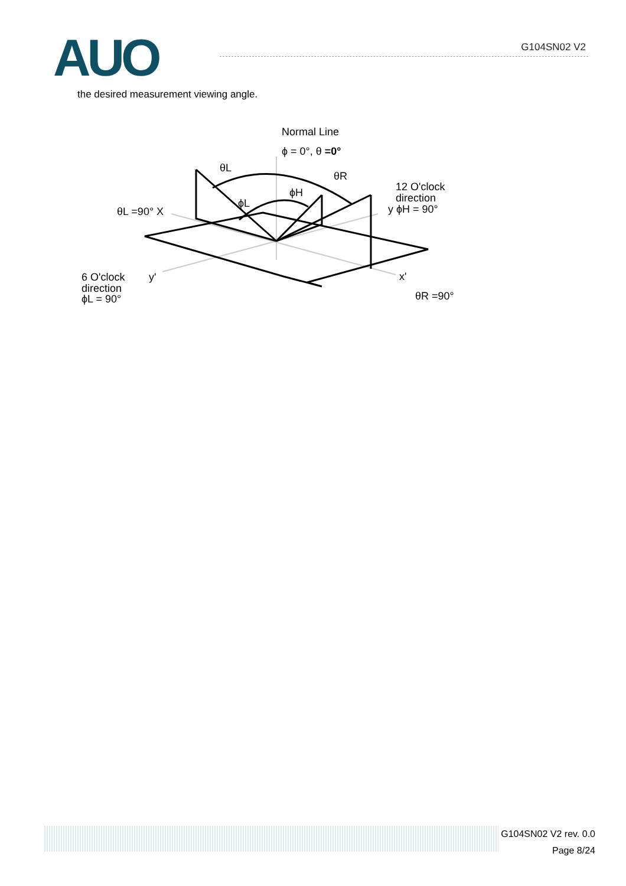AUO G104SN02 V2
the desired measurement viewing angle.
Normal Line
ϕ = 0°, θ =0°
θL
θR
ϕH
ϕL
12 O'clock
direction
y ϕH = 90°
θL =90° X
6 O'clock
direction
ϕL = 90°
y'
x'
θR =90°
G104SN02 V2 rev. 0.0
Page 8/24